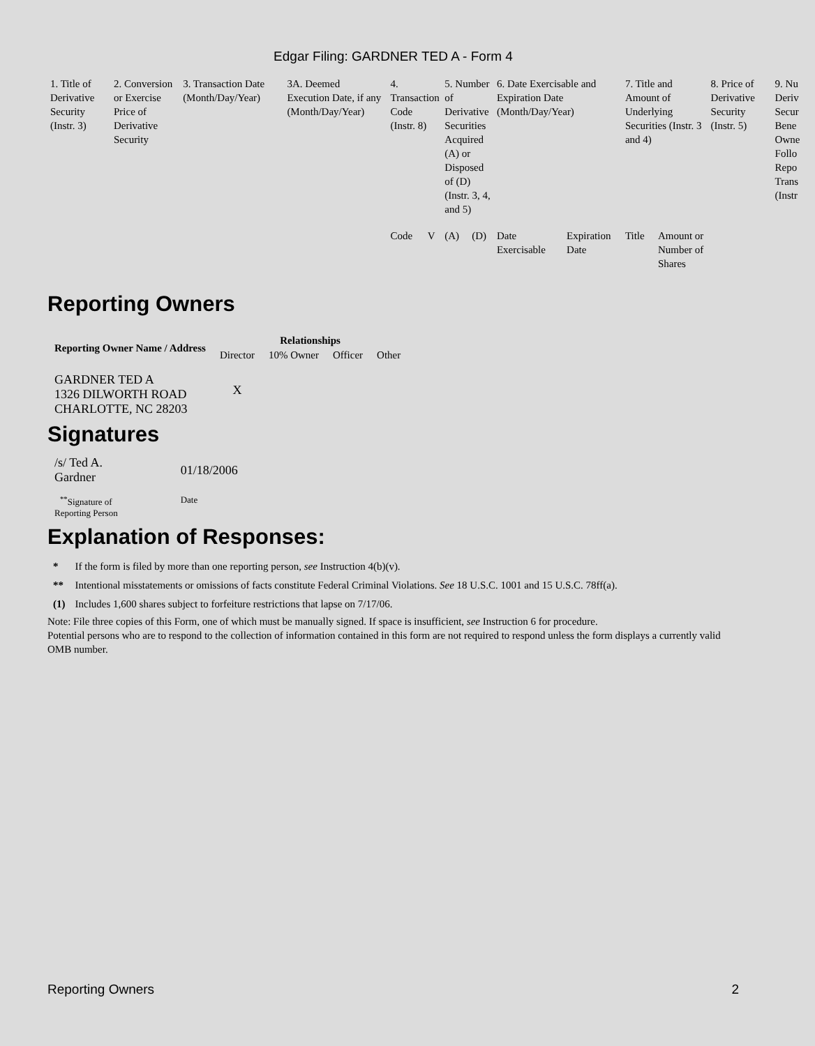Edgar Filing: GARDNER TED A - Form 4
| 1. Title of Derivative Security (Instr. 3) | 2. Conversion or Exercise Price of Derivative Security | 3. Transaction Date (Month/Day/Year) | 3A. Deemed Execution Date, if any (Month/Day/Year) | 4. Transaction Code (Instr. 8) | | 5. Number of Derivative Securities Acquired (A) or Disposed of (D) (Instr. 3, 4, and 5) | | 6. Date Exercisable and Expiration Date (Month/Day/Year) | | 7. Title and Amount of Underlying Securities (Instr. 3 and 4) | | 8. Price of Derivative Security (Instr. 5) | 9. Nu Deriv Secur Bene Owne Follo Repo Trans (Instr |
| | | | | Code | V | (A) | (D) | Date Exercisable | Expiration Date | Title | Amount or Number of Shares | | |
Reporting Owners
| Reporting Owner Name / Address | Relationships | | | |
| --- | --- | --- | --- | --- |
| | Director | 10% Owner | Officer | Other |
| GARDNER TED A 1326 DILWORTH ROAD CHARLOTTE, NC 28203 | X | | | |
Signatures
| /s/ Ted A. Gardner | 01/18/2006 |
| <sup>**</sup> Signature of Reporting Person | Date |
Explanation of Responses:
| * | If the form is filed by more than one reporting person, see Instruction 4(b)(v). |
| ** | Intentional misstatements or omissions of facts constitute Federal Criminal Violations. See 18 U.S.C. 1001 and 15 U.S.C. 78ff(a). |
| (1) | Includes 1,600 shares subject to forfeiture restrictions that lapse on 7/17/06. |
Note: File three copies of this Form, one of which must be manually signed. If space is insufficient, see Instruction 6 for procedure.
Potential persons who are to respond to the collection of information contained in this form are not required to respond unless the form displays a currently valid OMB number.
Reporting Owners 2